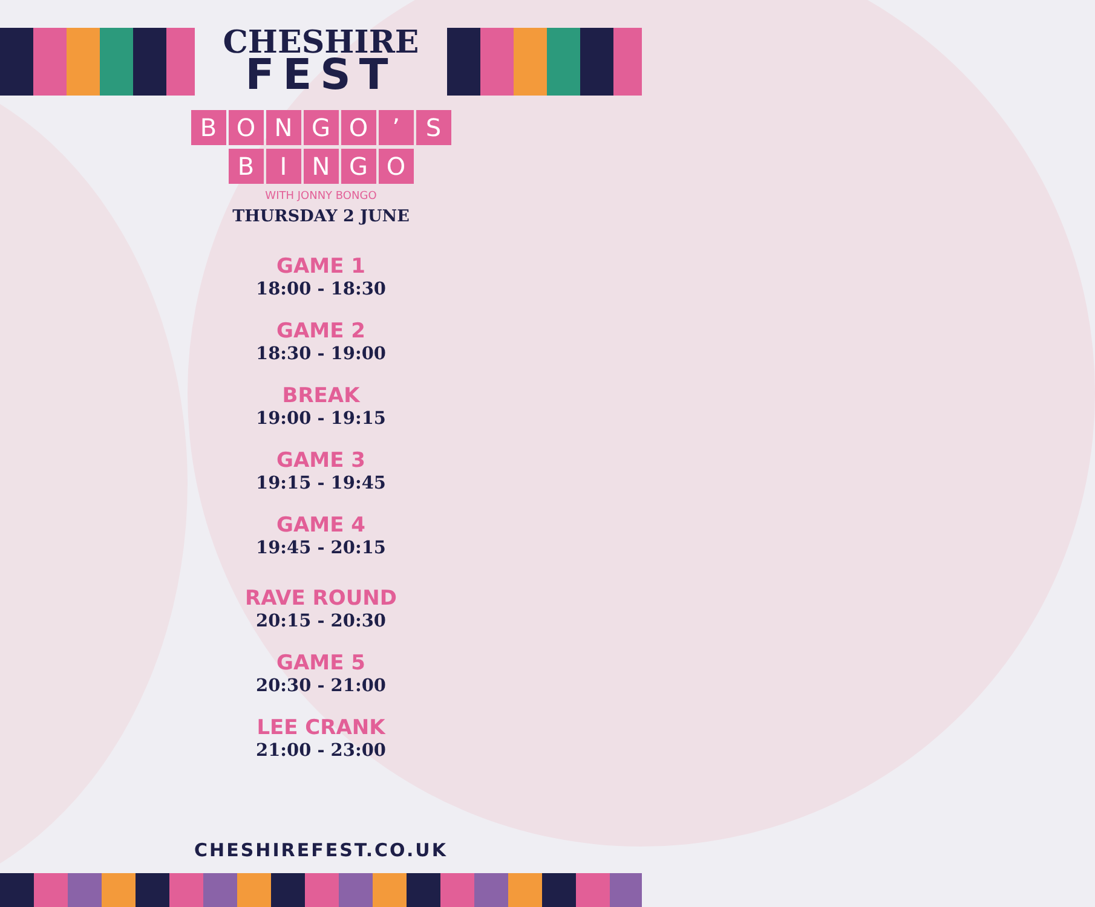CHESHIRE
FEST
BONGO’ S
BINGO
WITH JONNY BONGO
THURSDAY 2 JUNE
GAME 1
18:00 - 18:30
GAME 2
18:30 - 19:00
BREAK
19:00 - 19:15
GAME 3
19:15 - 19:45
GAME 4
19:45 - 20:15
RAVE ROUND
20:15 - 20:30
GAME 5
20:30 - 21:00
LEE CRANK
21:00 - 23:00
CHESHIREFEST.CO.UK